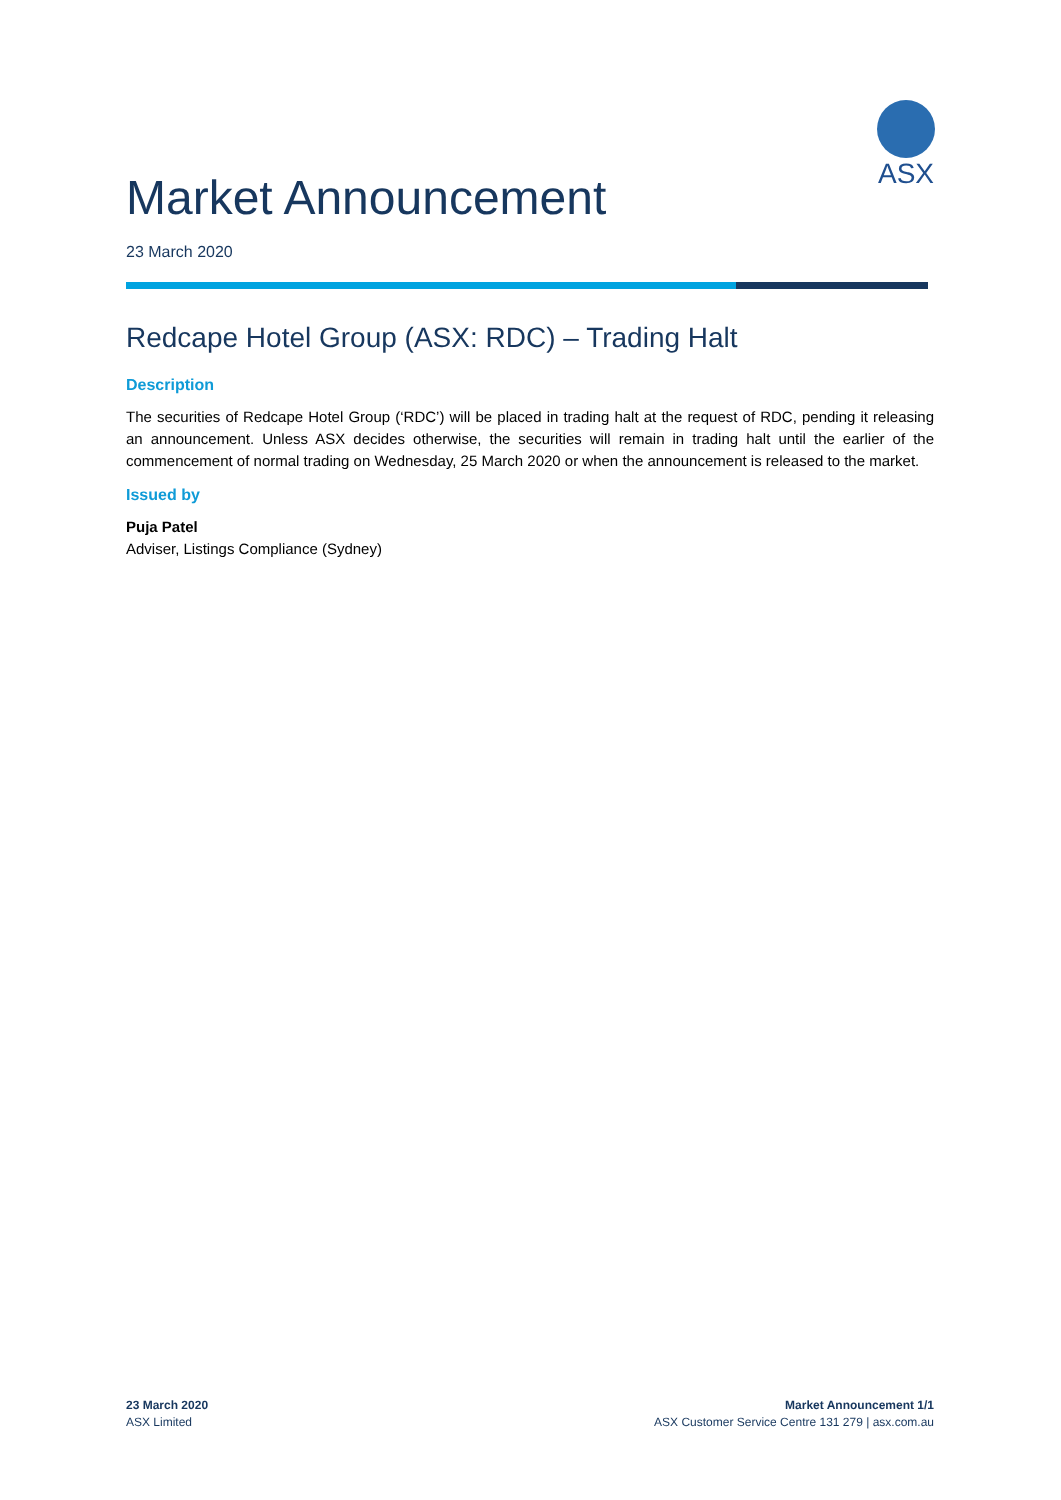ASX
Market Announcement
23 March 2020
Redcape Hotel Group (ASX: RDC) – Trading Halt
Description
The securities of Redcape Hotel Group (‘RDC’) will be placed in trading halt at the request of RDC, pending it releasing an announcement. Unless ASX decides otherwise, the securities will remain in trading halt until the earlier of the commencement of normal trading on Wednesday, 25 March 2020 or when the announcement is released to the market.
Issued by
Puja Patel
Adviser, Listings Compliance (Sydney)
23 March 2020
ASX Limited
Market Announcement 1/1
ASX Customer Service Centre 131 279 | asx.com.au